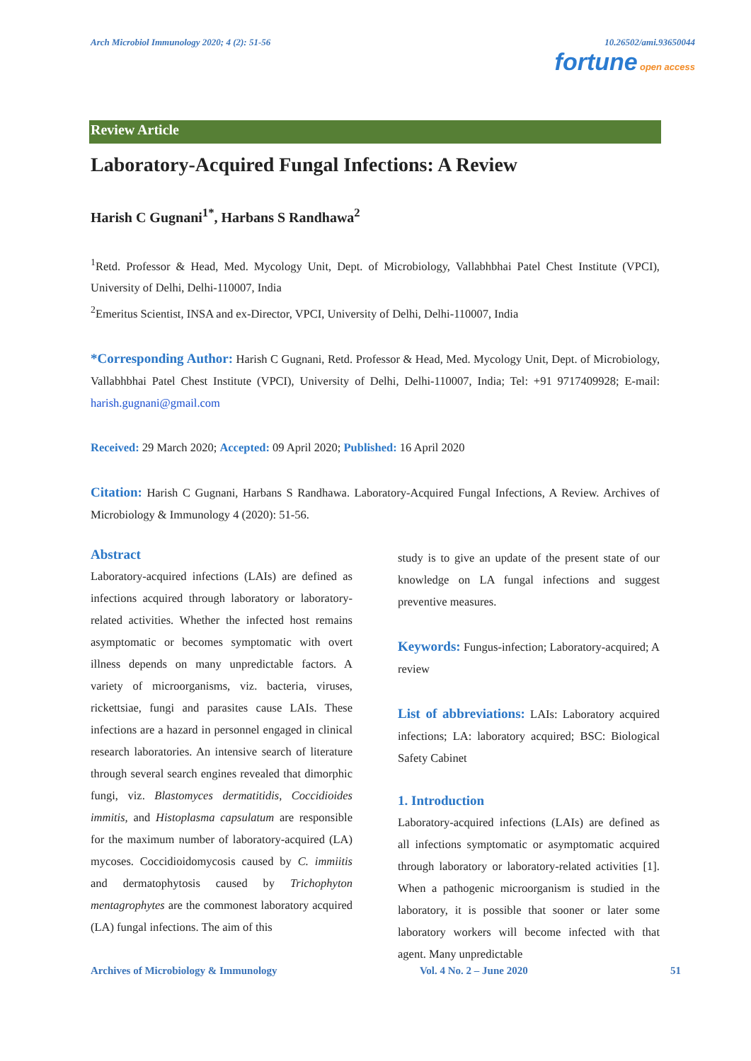Arch Microbiol Immunology 2020; 4 (2): 51-56
10.26502/ami.93650044
fortune open access
Review Article
Laboratory-Acquired Fungal Infections: A Review
Harish C Gugnani<sup>1*</sup>, Harbans S Randhawa<sup>2</sup>
<sup>1</sup> Retd. Professor & Head, Med. Mycology Unit, Dept. of Microbiology, Vallabhbhai Patel Chest Institute (VPCI), University of Delhi, Delhi-110007, India
<sup>2</sup> Emeritus Scientist, INSA and ex-Director, VPCI, University of Delhi, Delhi-110007, India
*Corresponding Author: Harish C Gugnani, Retd. Professor & Head, Med. Mycology Unit, Dept. of Microbiology, Vallabhbhai Patel Chest Institute (VPCI), University of Delhi, Delhi-110007, India; Tel: +91 9717409928; E-mail: harish.gugnani@gmail.com
Received: 29 March 2020; Accepted: 09 April 2020; Published: 16 April 2020
Citation: Harish C Gugnani, Harbans S Randhawa. Laboratory-Acquired Fungal Infections, A Review. Archives of Microbiology & Immunology 4 (2020): 51-56.
Abstract
Laboratory-acquired infections (LAIs) are defined as infections acquired through laboratory or laboratory-related activities. Whether the infected host remains asymptomatic or becomes symptomatic with overt illness depends on many unpredictable factors. A variety of microorganisms, viz. bacteria, viruses, rickettsiae, fungi and parasites cause LAIs. These infections are a hazard in personnel engaged in clinical research laboratories. An intensive search of literature through several search engines revealed that dimorphic fungi, viz. Blastomyces dermatitidis, Coccidioides immitis, and Histoplasma capsulatum are responsible for the maximum number of laboratory-acquired (LA) mycoses. Coccidioidomycosis caused by C. immiitis and dermatophytosis caused by Trichophyton mentagrophytes are the commonest laboratory acquired (LA) fungal infections. The aim of this
study is to give an update of the present state of our knowledge on LA fungal infections and suggest preventive measures.
Keywords: Fungus-infection; Laboratory-acquired; A review
List of abbreviations: LAIs: Laboratory acquired infections; LA: laboratory acquired; BSC: Biological Safety Cabinet
1. Introduction
Laboratory-acquired infections (LAIs) are defined as all infections symptomatic or asymptomatic acquired through laboratory or laboratory-related activities [1]. When a pathogenic microorganism is studied in the laboratory, it is possible that sooner or later some laboratory workers will become infected with that agent. Many unpredictable
Archives of Microbiology & Immunology Vol. 4 No. 2 – June 2020 51